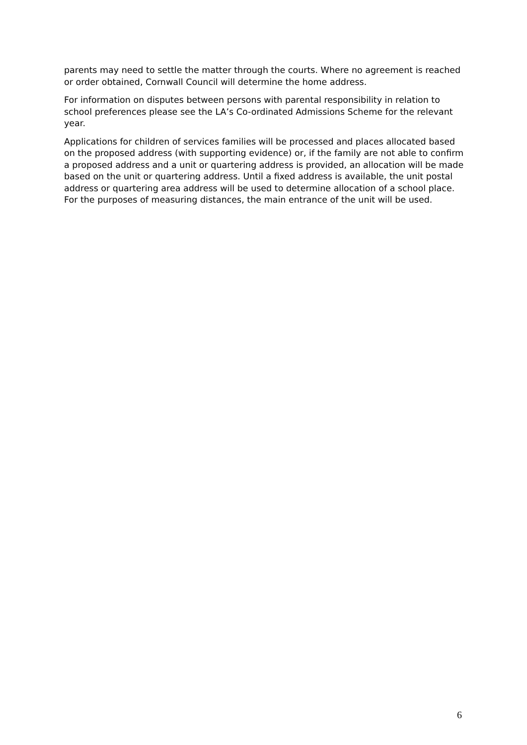parents may need to settle the matter through the courts. Where no agreement is reached or order obtained, Cornwall Council will determine the home address.
For information on disputes between persons with parental responsibility in relation to school preferences please see the LA’s Co-ordinated Admissions Scheme for the relevant year.
Applications for children of services families will be processed and places allocated based on the proposed address (with supporting evidence) or, if the family are not able to confirm a proposed address and a unit or quartering address is provided, an allocation will be made based on the unit or quartering address. Until a fixed address is available, the unit postal address or quartering area address will be used to determine allocation of a school place. For the purposes of measuring distances, the main entrance of the unit will be used.
6